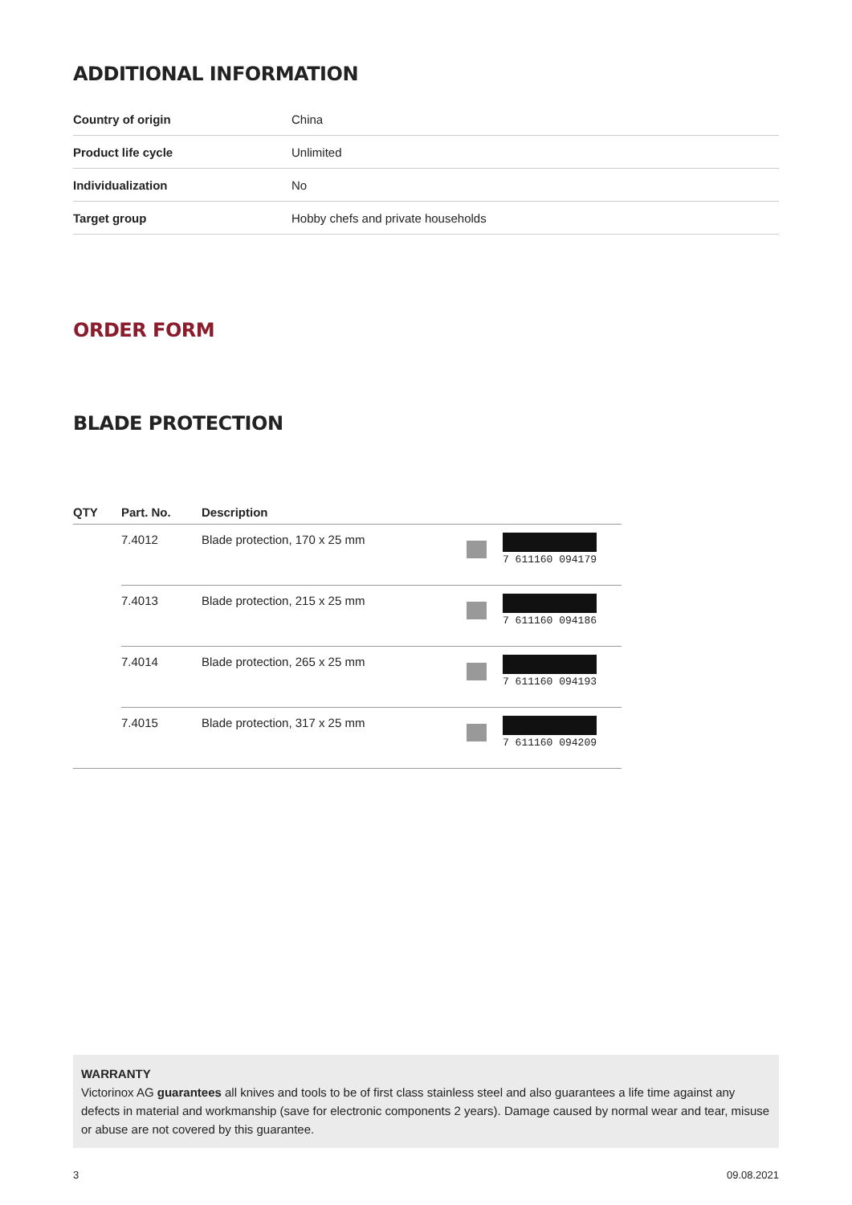ADDITIONAL INFORMATION
| Country of origin | China |
| Product life cycle | Unlimited |
| Individualization | No |
| Target group | Hobby chefs and private households |
ORDER FORM
BLADE PROTECTION
| QTY | Part. No. | Description | |
| --- | --- | --- | --- |
| | 7.4012 | Blade protection, 170 x 25 mm | 7 611160 094179 |
| | 7.4013 | Blade protection, 215 x 25 mm | 7 611160 094186 |
| | 7.4014 | Blade protection, 265 x 25 mm | 7 611160 094193 |
| | 7.4015 | Blade protection, 317 x 25 mm | 7 611160 094209 |
WARRANTY
Victorinox AG guarantees all knives and tools to be of first class stainless steel and also guarantees a life time against any defects in material and workmanship (save for electronic components 2 years). Damage caused by normal wear and tear, misuse or abuse are not covered by this guarantee.
3 09.08.2021